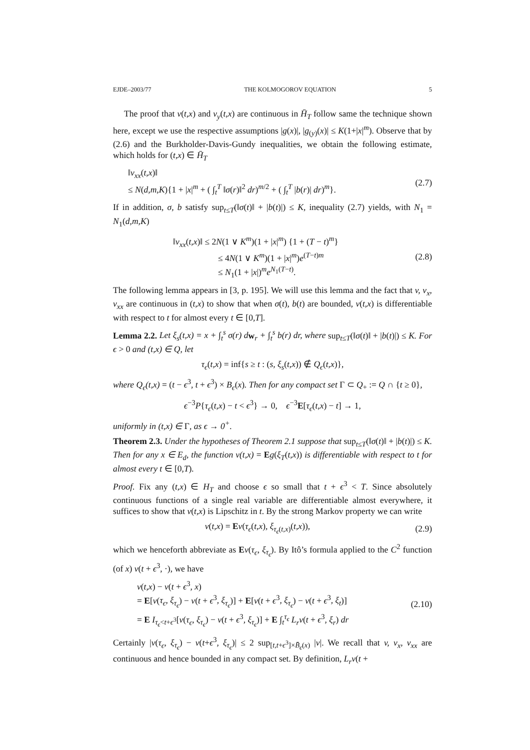EJDE–2003/77 THE KOLMOGOROV EQUATION 5
The proof that v(t,x) and v<sub>y</sub>(t,x) are continuous in H̄<sub>T</sub> follow same the technique shown here, except we use the respective assumptions |g(x)|, |g<sub>(y)</sub>(x)| ≤ K(1+|x|<sup>m</sup>). Observe that by (2.6) and the Burkholder-Davis-Gundy inequalities, we obtain the following estimate, which holds for (t,x) ∈ H̄<sub>T</sub>
‖v<sub>xx</sub>(t,x)‖
≤ N(d,m,K){1 + |x|<sup>m</sup> + ( ∫<sub>t</sub><sup>T</sup> ‖σ(r)‖<sup>2</sup> dr)<sup>m/2</sup> + ( ∫<sub>t</sub><sup>T</sup> |b(r)| dr)<sup>m</sup>}.
(2.7)
If in addition, σ, b satisfy sup<sub>t≤T</sub>(‖σ(t)‖ + |b(t)|) ≤ K, inequality (2.7) yields, with N<sub>1</sub> = N<sub>1</sub>(d,m,K)
‖v<sub>xx</sub>(t,x)‖ ≤ 2N(1 ∨ K<sup>m</sup>)(1 + |x|<sup>m</sup>) {1 + (T − t)<sup>m</sup>}
≤ 4N(1 ∨ K<sup>m</sup>)(1 + |x|<sup>m</sup>)e<sup>(T−t)m</sup>
≤ N<sub>1</sub>(1 + |x|)<sup>m</sup>e<sup>N<sub>1</sub>(T−t)</sup>.
(2.8)
The following lemma appears in [3, p. 195]. We will use this lemma and the fact that v, v<sub>x</sub>, v<sub>xx</sub> are continuous in (t,x) to show that when σ(t), b(t) are bounded, v(t,x) is differentiable with respect to t for almost every t ∈ [0,T].
Lemma 2.2. Let ξ<sub>s</sub>(t,x) = x + ∫<sub>t</sub><sup>s</sup> σ(r) d w<sub>r</sub> + ∫<sub>t</sub><sup>s</sup> b(r) dr, where sup<sub>t≤T</sub>(‖σ(t)‖ + |b(t)|) ≤ K. For ϵ > 0 and (t,x) ∈ Q, let
τ<sub>ϵ</sub>(t,x) = inf{s ≥ t : (s, ξ<sub>s</sub>(t,x)) ∉ Q<sub>ϵ</sub>(t,x)},
where Q<sub>ϵ</sub>(t,x) = (t − ϵ<sup>3</sup>, t + ϵ<sup>3</sup>) × B<sub>ϵ</sub>(x). Then for any compact set Γ ⊂ Q<sub>+</sub> := Q ∩ {t ≥ 0},
ϵ<sup>−3</sup>P{τ<sub>ϵ</sub>(t,x) − t < ϵ<sup>3</sup>} → 0, ϵ<sup>−3</sup>E[τ<sub>ϵ</sub>(t,x) − t] → 1,
uniformly in (t,x) ∈ Γ, as ϵ → 0<sup>+</sup>.
Theorem 2.3. Under the hypotheses of Theorem 2.1 suppose that sup<sub>t≤T</sub>(‖σ(t)‖ + |b(t)|) ≤ K. Then for any x ∈ E<sub>d</sub>, the function v(t,x) = Eg(ξ<sub>T</sub>(t,x)) is differentiable with respect to t for almost every t ∈ [0,T).
Proof. Fix any (t,x) ∈ H<sub>T</sub> and choose ϵ so small that t + ϵ<sup>3</sup> < T. Since absolutely continuous functions of a single real variable are differentiable almost everywhere, it suffices to show that v(t,x) is Lipschitz in t. By the strong Markov property we can write
v(t,x) = Ev(τ<sub>ϵ</sub>(t,x), ξ<sub>τ<sub>ϵ</sub>(t,x)</sub>(t,x)),
(2.9)
which we henceforth abbreviate as Ev(τ<sub>ϵ</sub>, ξ<sub>τ<sub>ϵ</sub></sub>). By Itô’s formula applied to the C<sup>2</sup> function (of x) v(t + ϵ<sup>3</sup>, ·), we have
v(t,x) − v(t + ϵ<sup>3</sup>, x)
= E[v(τ<sub>ϵ</sub>, ξ<sub>τ<sub>ϵ</sub></sub>) − v(t + ϵ<sup>3</sup>, ξ<sub>τ<sub>ϵ</sub></sub>)] + E[v(t + ϵ<sup>3</sup>, ξ<sub>τ<sub>ϵ</sub></sub>) − v(t + ϵ<sup>3</sup>, ξ<sub>t</sub>)]
= E I<sub>τ<sub>ϵ</sub><t+ϵ<sup>3</sup></sub>[v(τ<sub>ϵ</sub>, ξ<sub>τ<sub>ϵ</sub></sub>) − v(t + ϵ<sup>3</sup>, ξ<sub>τ<sub>ϵ</sub></sub>)] + E ∫<sub>t</sub><sup>τ<sub>ϵ</sub></sup> L<sub>r</sub>v(t + ϵ<sup>3</sup>, ξ<sub>r</sub>) dr
(2.10)
Certainly |v(τ<sub>ϵ</sub>, ξ<sub>τ<sub>ϵ</sub></sub>) − v(t+ϵ<sup>3</sup>, ξ<sub>τ<sub>ϵ</sub></sub>)| ≤ 2 sup<sub>[t,t+ϵ<sup>3</sup>]×B̄<sub>ϵ</sub>(x)</sub> |v|. We recall that v, v<sub>x</sub>, v<sub>xx</sub> are continuous and hence bounded in any compact set. By definition, L<sub>r</sub>v(t +